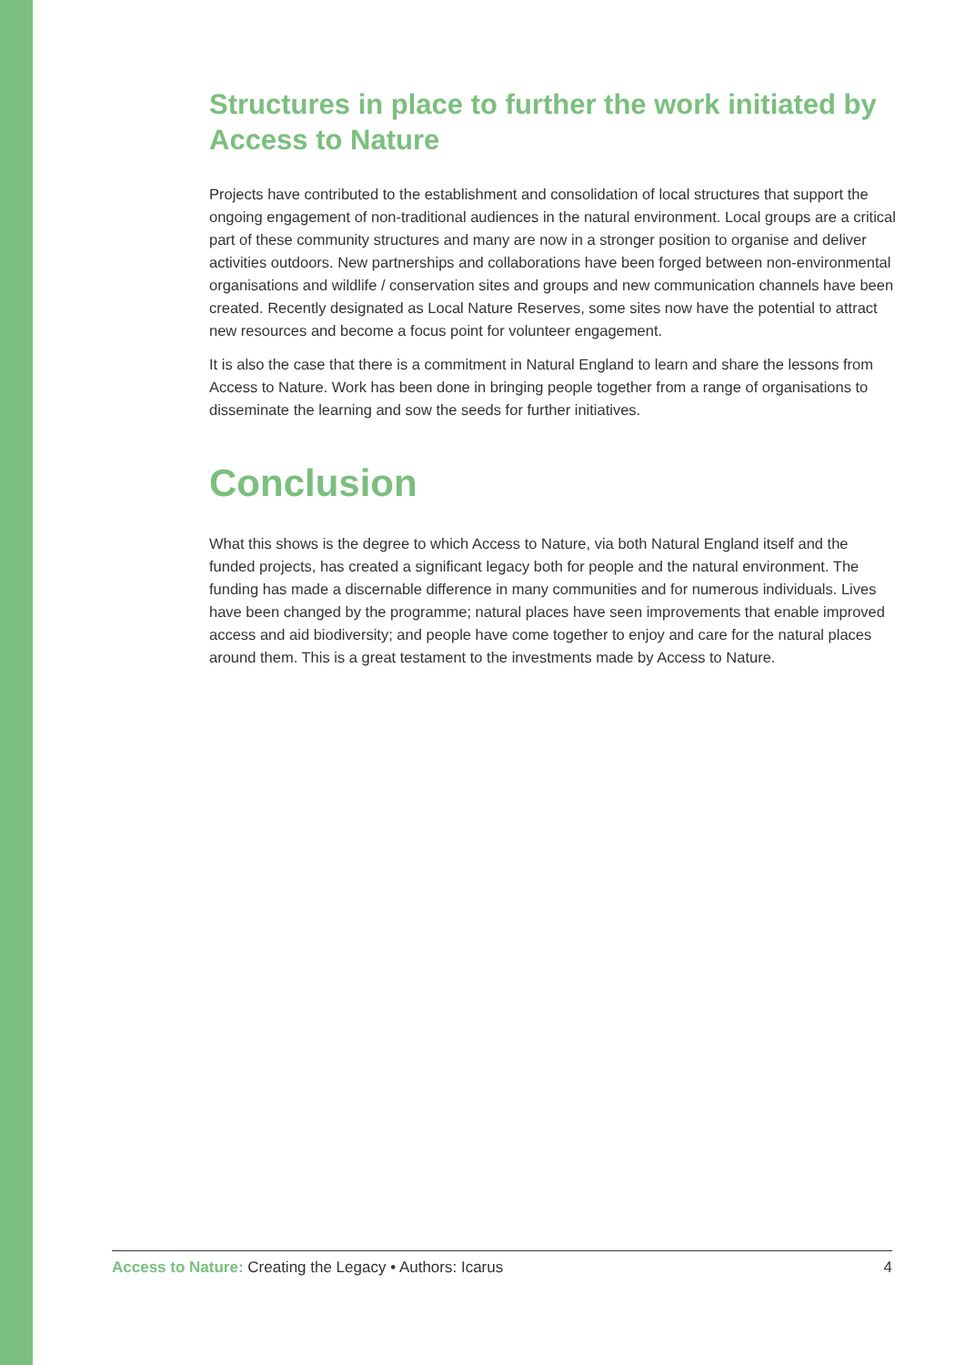Structures in place to further the work initiated by Access to Nature
Projects have contributed to the establishment and consolidation of local structures that support the ongoing engagement of non-traditional audiences in the natural environment. Local groups are a critical part of these community structures and many are now in a stronger position to organise and deliver activities outdoors. New partnerships and collaborations have been forged between non-environmental organisations and wildlife / conservation sites and groups and new communication channels have been created. Recently designated as Local Nature Reserves, some sites now have the potential to attract new resources and become a focus point for volunteer engagement.
It is also the case that there is a commitment in Natural England to learn and share the lessons from Access to Nature. Work has been done in bringing people together from a range of organisations to disseminate the learning and sow the seeds for further initiatives.
Conclusion
What this shows is the degree to which Access to Nature, via both Natural England itself and the funded projects, has created a significant legacy both for people and the natural environment. The funding has made a discernable difference in many communities and for numerous individuals. Lives have been changed by the programme; natural places have seen improvements that enable improved access and aid biodiversity; and people have come together to enjoy and care for the natural places around them. This is a great testament to the investments made by Access to Nature.
Access to Nature: Creating the Legacy • Authors: Icarus 4